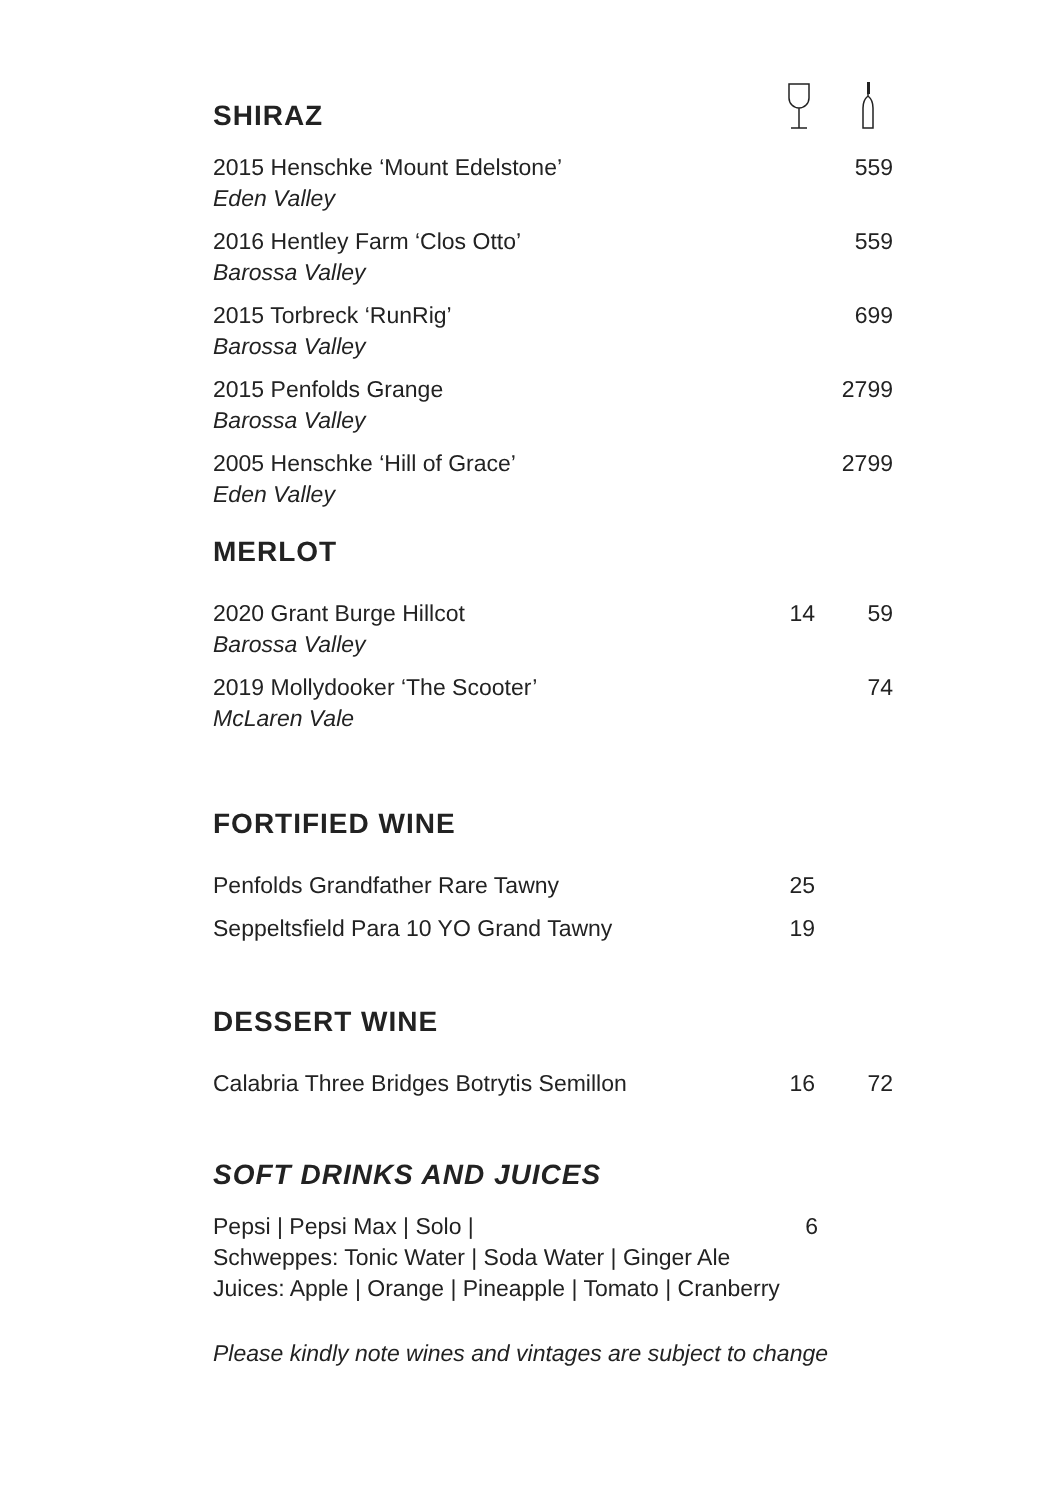SHIRAZ
| 2015 Henschke ‘Mount Edelstone’ Eden Valley | | 559 |
| 2016 Hentley Farm ‘Clos Otto’ Barossa Valley | | 559 |
| 2015 Torbreck ‘RunRig’ Barossa Valley | | 699 |
| 2015 Penfolds Grange Barossa Valley | | 2799 |
| 2005 Henschke ‘Hill of Grace’ Eden Valley | | 2799 |
MERLOT
| 2020 Grant Burge Hillcot Barossa Valley | 14 | 59 |
| 2019 Mollydooker ‘The Scooter’ McLaren Vale | | 74 |
FORTIFIED WINE
| Penfolds Grandfather Rare Tawny | 25 | |
| Seppeltsfield Para 10 YO Grand Tawny | 19 | |
DESSERT WINE
| Calabria Three Bridges Botrytis Semillon | 16 | 72 |
SOFT DRINKS AND JUICES
Pepsi | Pepsi Max | Solo | 6
Schweppes: Tonic Water | Soda Water | Ginger Ale
Juices: Apple | Orange | Pineapple | Tomato | Cranberry
Please kindly note wines and vintages are subject to change